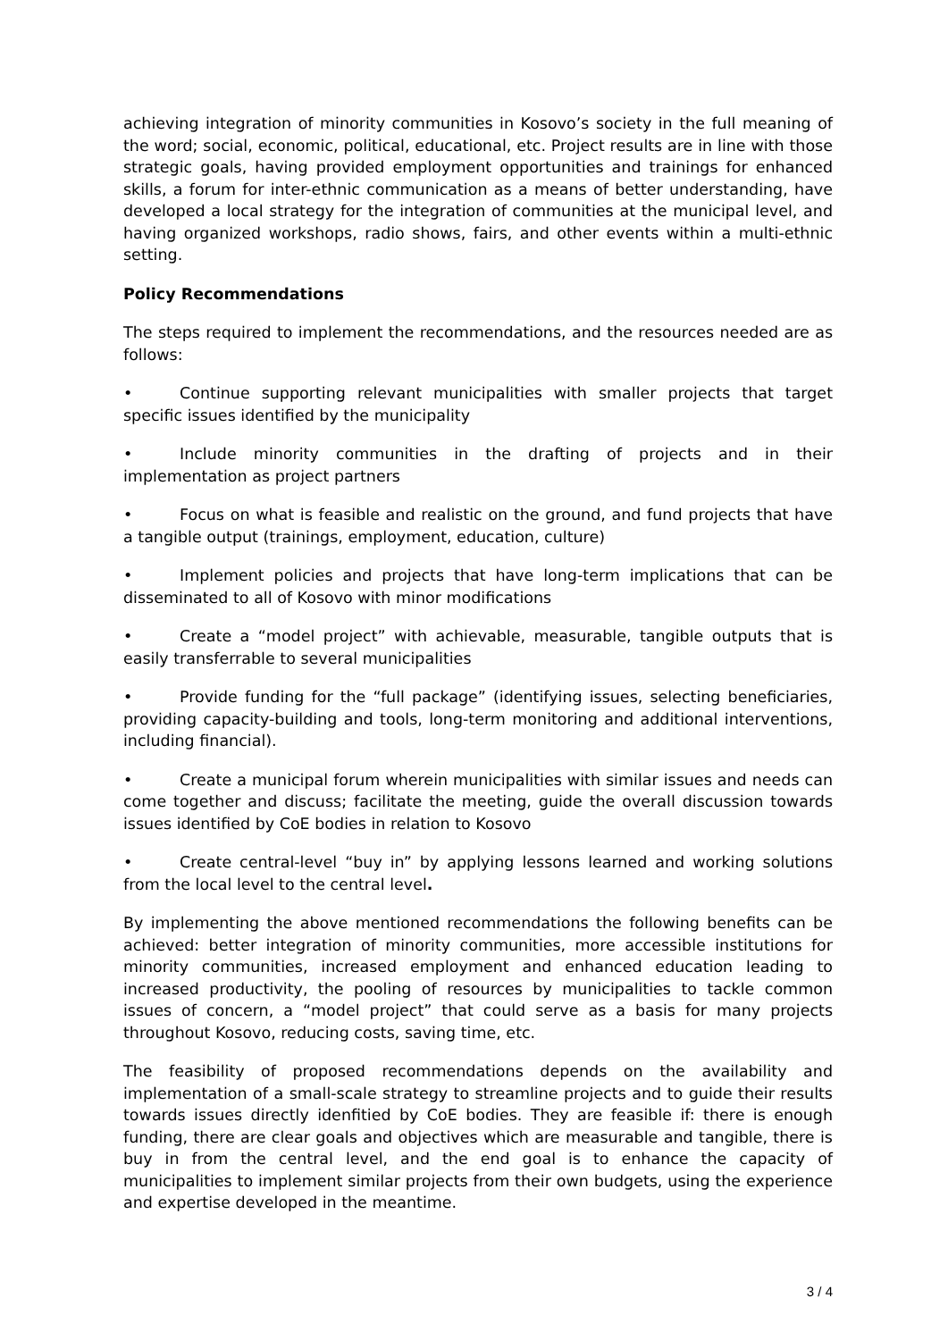achieving integration of minority communities in Kosovo’s society in the full meaning of the word; social, economic, political, educational, etc. Project results are in line with those strategic goals, having provided employment opportunities and trainings for enhanced skills, a forum for inter-ethnic communication as a means of better understanding, have developed a local strategy for the integration of communities at the municipal level, and having organized workshops, radio shows, fairs, and other events within a multi-ethnic setting.
Policy Recommendations
The steps required to implement the recommendations, and the resources needed are as follows:
• Continue supporting relevant municipalities with smaller projects that target specific issues identified by the municipality
• Include minority communities in the drafting of projects and in their implementation as project partners
• Focus on what is feasible and realistic on the ground, and fund projects that have a tangible output (trainings, employment, education, culture)
• Implement policies and projects that have long-term implications that can be disseminated to all of Kosovo with minor modifications
• Create a “model project” with achievable, measurable, tangible outputs that is easily transferrable to several municipalities
• Provide funding for the “full package” (identifying issues, selecting beneficiaries, providing capacity-building and tools, long-term monitoring and additional interventions, including financial).
• Create a municipal forum wherein municipalities with similar issues and needs can come together and discuss; facilitate the meeting, guide the overall discussion towards issues identified by CoE bodies in relation to Kosovo
• Create central-level “buy in” by applying lessons learned and working solutions from the local level to the central level.
By implementing the above mentioned recommendations the following benefits can be achieved: better integration of minority communities, more accessible institutions for minority communities, increased employment and enhanced education leading to increased productivity, the pooling of resources by municipalities to tackle common issues of concern, a “model project” that could serve as a basis for many projects throughout Kosovo, reducing costs, saving time, etc.
The feasibility of proposed recommendations depends on the availability and implementation of a small-scale strategy to streamline projects and to guide their results towards issues directly idenfitied by CoE bodies. They are feasible if: there is enough funding, there are clear goals and objectives which are measurable and tangible, there is buy in from the central level, and the end goal is to enhance the capacity of municipalities to implement similar projects from their own budgets, using the experience and expertise developed in the meantime.
3 / 4